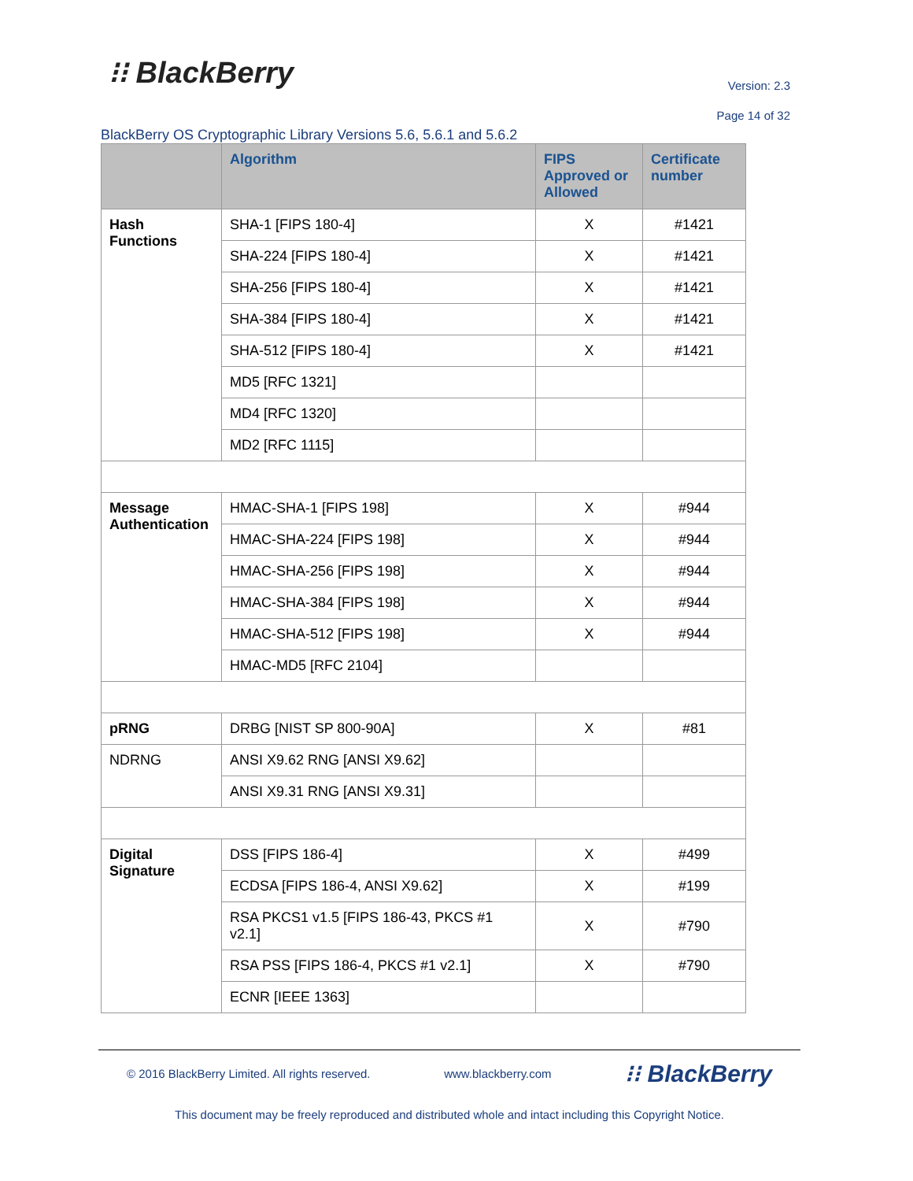⁝⁝ BlackBerry
Version: 2.3
Page 14 of 32
BlackBerry OS Cryptographic Library Versions 5.6, 5.6.1 and 5.6.2
| | Algorithm | FIPS Approved or Allowed | Certificate number |
| --- | --- | --- | --- |
| Hash Functions | SHA-1 [FIPS 180-4] | X | #1421 |
| | SHA-224 [FIPS 180-4] | X | #1421 |
| | SHA-256 [FIPS 180-4] | X | #1421 |
| | SHA-384 [FIPS 180-4] | X | #1421 |
| | SHA-512 [FIPS 180-4] | X | #1421 |
| | MD5 [RFC 1321] | | |
| | MD4 [RFC 1320] | | |
| | MD2 [RFC 1115] | | |
| Message Authentication | HMAC-SHA-1 [FIPS 198] | X | #944 |
| | HMAC-SHA-224 [FIPS 198] | X | #944 |
| | HMAC-SHA-256 [FIPS 198] | X | #944 |
| | HMAC-SHA-384 [FIPS 198] | X | #944 |
| | HMAC-SHA-512 [FIPS 198] | X | #944 |
| | HMAC-MD5 [RFC 2104] | | |
| pRNG | DRBG [NIST SP 800-90A] | X | #81 |
| NDRNG | ANSI X9.62 RNG [ANSI X9.62] | | |
| | ANSI X9.31 RNG [ANSI X9.31] | | |
| Digital Signature | DSS [FIPS 186-4] | X | #499 |
| | ECDSA [FIPS 186-4, ANSI X9.62] | X | #199 |
| | RSA PKCS1 v1.5 [FIPS 186-43, PKCS #1 v2.1] | X | #790 |
| | RSA PSS [FIPS 186-4, PKCS #1 v2.1] | X | #790 |
| | ECNR [IEEE 1363] | | |
© 2016 BlackBerry Limited. All rights reserved. www.blackberry.com ⁝⁝ BlackBerry
This document may be freely reproduced and distributed whole and intact including this Copyright Notice.